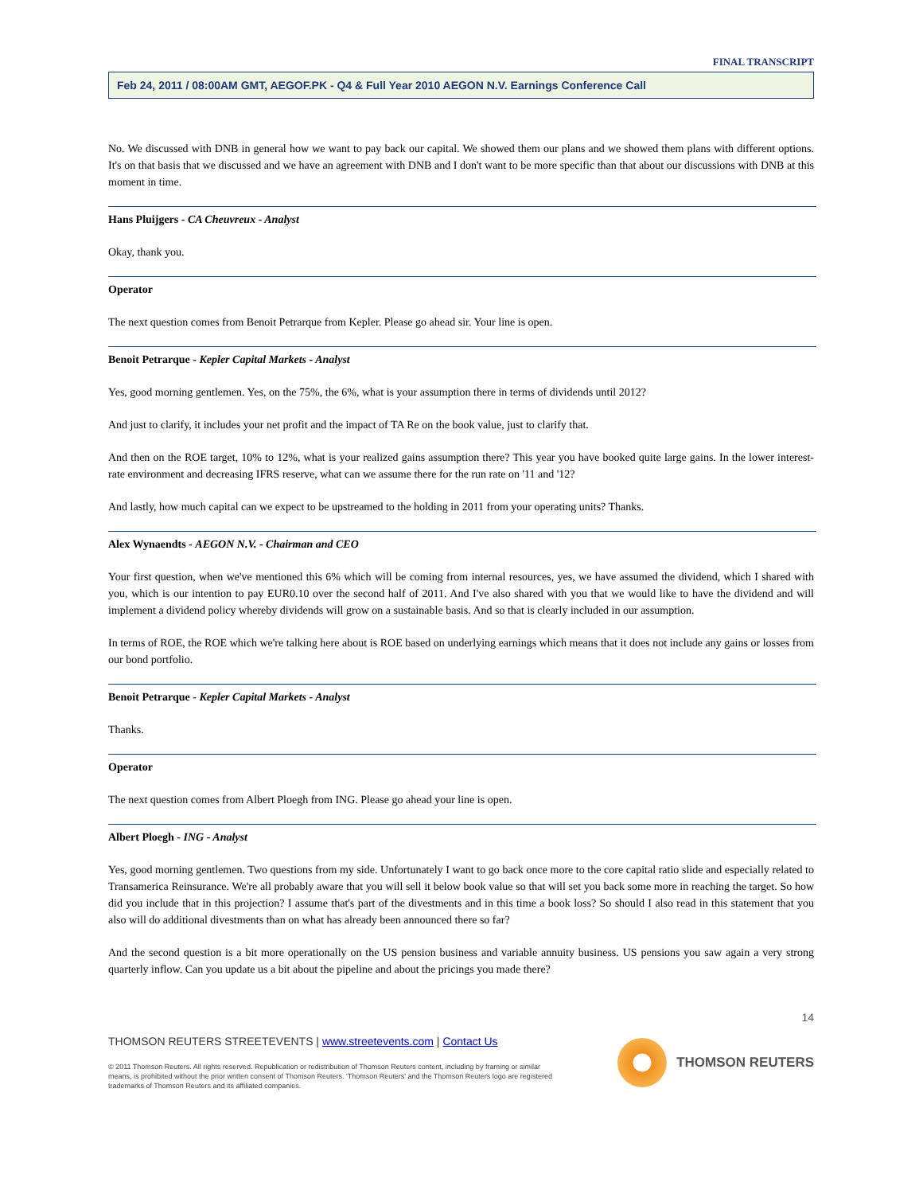FINAL TRANSCRIPT
Feb 24, 2011 / 08:00AM GMT, AEGOF.PK - Q4 & Full Year 2010 AEGON N.V. Earnings Conference Call
No. We discussed with DNB in general how we want to pay back our capital. We showed them our plans and we showed them plans with different options. It's on that basis that we discussed and we have an agreement with DNB and I don't want to be more specific than that about our discussions with DNB at this moment in time.
Hans Pluijgers - CA Cheuvreux - Analyst
Okay, thank you.
Operator
The next question comes from Benoit Petrarque from Kepler. Please go ahead sir. Your line is open.
Benoit Petrarque - Kepler Capital Markets - Analyst
Yes, good morning gentlemen. Yes, on the 75%, the 6%, what is your assumption there in terms of dividends until 2012?
And just to clarify, it includes your net profit and the impact of TA Re on the book value, just to clarify that.
And then on the ROE target, 10% to 12%, what is your realized gains assumption there? This year you have booked quite large gains. In the lower interest-rate environment and decreasing IFRS reserve, what can we assume there for the run rate on '11 and '12?
And lastly, how much capital can we expect to be upstreamed to the holding in 2011 from your operating units? Thanks.
Alex Wynaendts - AEGON N.V. - Chairman and CEO
Your first question, when we've mentioned this 6% which will be coming from internal resources, yes, we have assumed the dividend, which I shared with you, which is our intention to pay EUR0.10 over the second half of 2011. And I've also shared with you that we would like to have the dividend and will implement a dividend policy whereby dividends will grow on a sustainable basis. And so that is clearly included in our assumption.
In terms of ROE, the ROE which we're talking here about is ROE based on underlying earnings which means that it does not include any gains or losses from our bond portfolio.
Benoit Petrarque - Kepler Capital Markets - Analyst
Thanks.
Operator
The next question comes from Albert Ploegh from ING. Please go ahead your line is open.
Albert Ploegh - ING - Analyst
Yes, good morning gentlemen. Two questions from my side. Unfortunately I want to go back once more to the core capital ratio slide and especially related to Transamerica Reinsurance. We're all probably aware that you will sell it below book value so that will set you back some more in reaching the target. So how did you include that in this projection? I assume that's part of the divestments and in this time a book loss? So should I also read in this statement that you also will do additional divestments than on what has already been announced there so far?
And the second question is a bit more operationally on the US pension business and variable annuity business. US pensions you saw again a very strong quarterly inflow. Can you update us a bit about the pipeline and about the pricings you made there?
14
THOMSON REUTERS STREETEVENTS | www.streetevents.com | Contact Us
© 2011 Thomson Reuters. All rights reserved. Republication or redistribution of Thomson Reuters content, including by framing or similar means, is prohibited without the prior written consent of Thomson Reuters. 'Thomson Reuters' and the Thomson Reuters logo are registered trademarks of Thomson Reuters and its affiliated companies.
THOMSON REUTERS